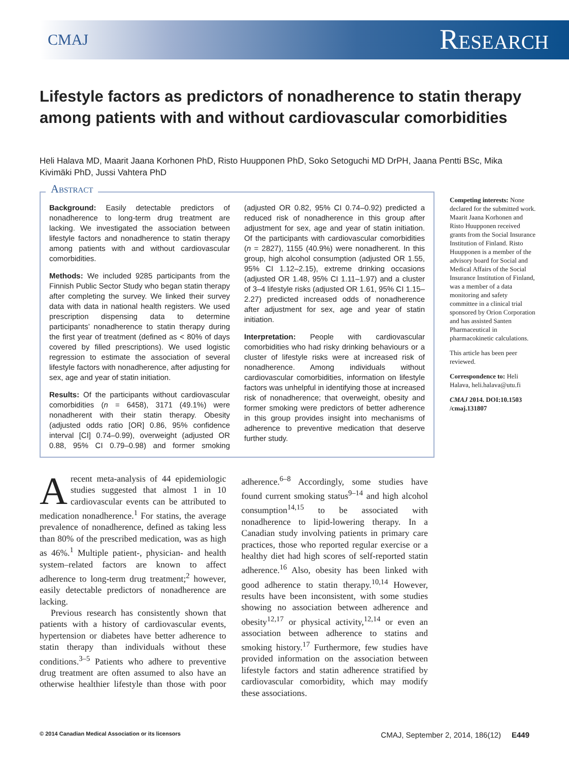CMAJ Research
Lifestyle factors as predictors of nonadherence to statin therapy among patients with and without cardiovascular comorbidities
Heli Halava MD, Maarit Jaana Korhonen PhD, Risto Huupponen PhD, Soko Setoguchi MD DrPH, Jaana Pentti BSc, Mika Kivimäki PhD, Jussi Vahtera PhD
Abstract
Background: Easily detectable predictors of nonadherence to long-term drug treatment are lacking. We investigated the association between lifestyle factors and nonadherence to statin therapy among patients with and without cardiovascular comorbidities.
Methods: We included 9285 participants from the Finnish Public Sector Study who began statin therapy after completing the survey. We linked their survey data with data in national health registers. We used prescription dispensing data to determine participants’ nonadherence to statin therapy during the first year of treatment (defined as < 80% of days covered by filled prescriptions). We used logistic regression to estimate the association of several lifestyle factors with nonadherence, after adjusting for sex, age and year of statin initiation.
Results: Of the participants without cardiovascular comorbidities (n = 6458), 3171 (49.1%) were nonadherent with their statin therapy. Obesity (adjusted odds ratio [OR] 0.86, 95% confidence interval [CI] 0.74–0.99), overweight (adjusted OR 0.88, 95% CI 0.79–0.98) and former smoking (adjusted OR 0.82, 95% CI 0.74–0.92) predicted a reduced risk of nonadherence in this group after adjustment for sex, age and year of statin initiation. Of the participants with cardiovascular comorbidities (n = 2827), 1155 (40.9%) were nonadherent. In this group, high alcohol consumption (adjusted OR 1.55, 95% CI 1.12–2.15), extreme drinking occasions (adjusted OR 1.48, 95% CI 1.11–1.97) and a cluster of 3–4 lifestyle risks (adjusted OR 1.61, 95% CI 1.15–2.27) predicted increased odds of nonadherence after adjustment for sex, age and year of statin initiation.
Interpretation: People with cardiovascular comorbidities who had risky drinking behaviours or a cluster of lifestyle risks were at increased risk of nonadherence. Among individuals without cardiovascular comorbidities, information on lifestyle factors was unhelpful in identifying those at increased risk of nonadherence; that overweight, obesity and former smoking were predictors of better adherence in this group provides insight into mechanisms of adherence to preventive medication that deserve further study.
Competing interests: None declared for the submitted work. Maarit Jaana Korhonen and Risto Huupponen received grants from the Social Insurance Institution of Finland. Risto Huupponen is a member of the advisory board for Social and Medical Affairs of the Social Insurance Institution of Finland, was a member of a data monitoring and safety committee in a clinical trial sponsored by Orion Corporation and has assisted Santen Pharmaceutical in pharmacokinetic calculations.
This article has been peer reviewed.
Correspondence to: Heli Halava, heli.halava@utu.fi
CMAJ 2014. DOI:10.1503 /cmaj.131807
Arecent meta-analysis of 44 epidemiologic studies suggested that almost 1 in 10 cardiovascular events can be attributed to medication nonadherence.<sup>1</sup> For statins, the average prevalence of nonadherence, defined as taking less than 80% of the prescribed medication, was as high as 46%.<sup>1</sup> Multiple patient-, physician- and health system–related factors are known to affect adherence to long-term drug treatment;<sup>2</sup> however, easily detectable predictors of nonadherence are lacking.
Previous research has consistently shown that patients with a history of cardiovascular events, hypertension or diabetes have better adherence to statin therapy than individuals without these conditions.<sup>3–5</sup> Patients who adhere to preventive drug treatment are often assumed to also have an otherwise healthier lifestyle than those with poor adherence.<sup>6–8</sup> Accordingly, some studies have found current smoking status<sup>9–14</sup> and high alcohol consumption<sup>14,15</sup> to be associated with nonadherence to lipid-lowering therapy. In a Canadian study involving patients in primary care practices, those who reported regular exercise or a healthy diet had high scores of self-reported statin adherence.<sup>16</sup> Also, obesity has been linked with good adherence to statin therapy.<sup>10,14</sup> However, results have been inconsistent, with some studies showing no association between adherence and obesity<sup>12,17</sup> or physical activity,<sup>12,14</sup> or even an association between adherence to statins and smoking history.<sup>17</sup> Furthermore, few studies have provided information on the association between lifestyle factors and statin adherence stratified by cardiovascular comorbidity, which may modify these associations.
© 2014 Canadian Medical Association or its licensors CMAJ, September 2, 2014, 186(12) E449